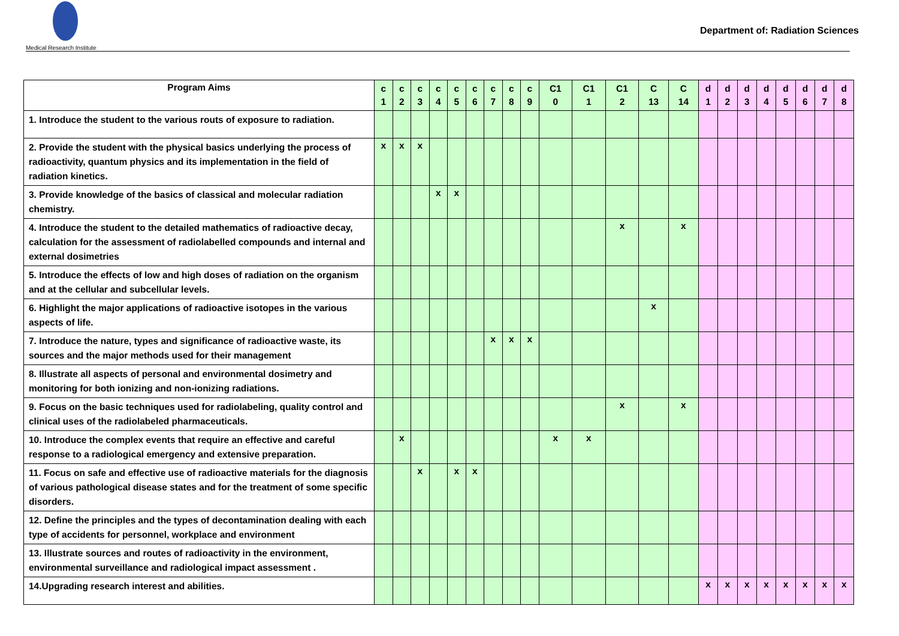Medical Research Institute
Department of: Radiation Sciences
| Program Aims | c 1 | c 2 | c 3 | c 4 | c 5 | c 6 | c 7 | c 8 | c 9 | C1 0 | C1 1 | C1 2 | C 13 | C 14 | d 1 | d 2 | d 3 | d 4 | d 5 | d 6 | d 7 | d 8 |
| --- | --- | --- | --- | --- | --- | --- | --- | --- | --- | --- | --- | --- | --- | --- | --- | --- | --- | --- | --- | --- | --- | --- |
| 1. Introduce the student to the various routs of exposure to radiation. | | | | | | | | | | | | | | | | | | | | | | |
| 2. Provide the student with the physical basics underlying the process of radioactivity, quantum physics and its implementation in the field of radiation kinetics. | x | x | x | | | | | | | | | | | | | | | | | | | |
| 3. Provide knowledge of the basics of classical and molecular radiation chemistry. | | | | x | x | | | | | | | | | | | | | | | | | |
| 4. Introduce the student to the detailed mathematics of radioactive decay, calculation for the assessment of radiolabelled compounds and internal and external dosimetries | | | | | | | | | | | | x | | x | | | | | | | | |
| 5. Introduce the effects of low and high doses of radiation on the organism and at the cellular and subcellular levels. | | | | | | | | | | | | | | | | | | | | | | |
| 6. Highlight the major applications of radioactive isotopes in the various aspects of life. | | | | | | | | | | | | | x | | | | | | | | | |
| 7. Introduce the nature, types and significance of radioactive waste, its sources and the major methods used for their management | | | | | | | x | x | x | | | | | | | | | | | | | |
| 8. Illustrate all aspects of personal and environmental dosimetry and monitoring for both ionizing and non-ionizing radiations. | | | | | | | | | | | | | | | | | | | | | | |
| 9. Focus on the basic techniques used for radiolabeling, quality control and clinical uses of the radiolabeled pharmaceuticals. | | | | | | | | | | | | x | | x | | | | | | | | |
| 10. Introduce the complex events that require an effective and careful response to a radiological emergency and extensive preparation. | | x | | | | | | | | x | x | | | | | | | | | | | |
| 11. Focus on safe and effective use of radioactive materials for the diagnosis of various pathological disease states and for the treatment of some specific disorders. | | | x | | x | x | | | | | | | | | | | | | | | | |
| 12. Define the principles and the types of decontamination dealing with each type of accidents for personnel, workplace and environment | | | | | | | | | | | | | | | | | | | | | | |
| 13. Illustrate sources and routes of radioactivity in the environment, environmental surveillance and radiological impact assessment . | | | | | | | | | | | | | | | | | | | | | | |
| 14.Upgrading research interest and abilities. | | | | | | | | | | | | | | | x | x | x | x | x | x | x | x |